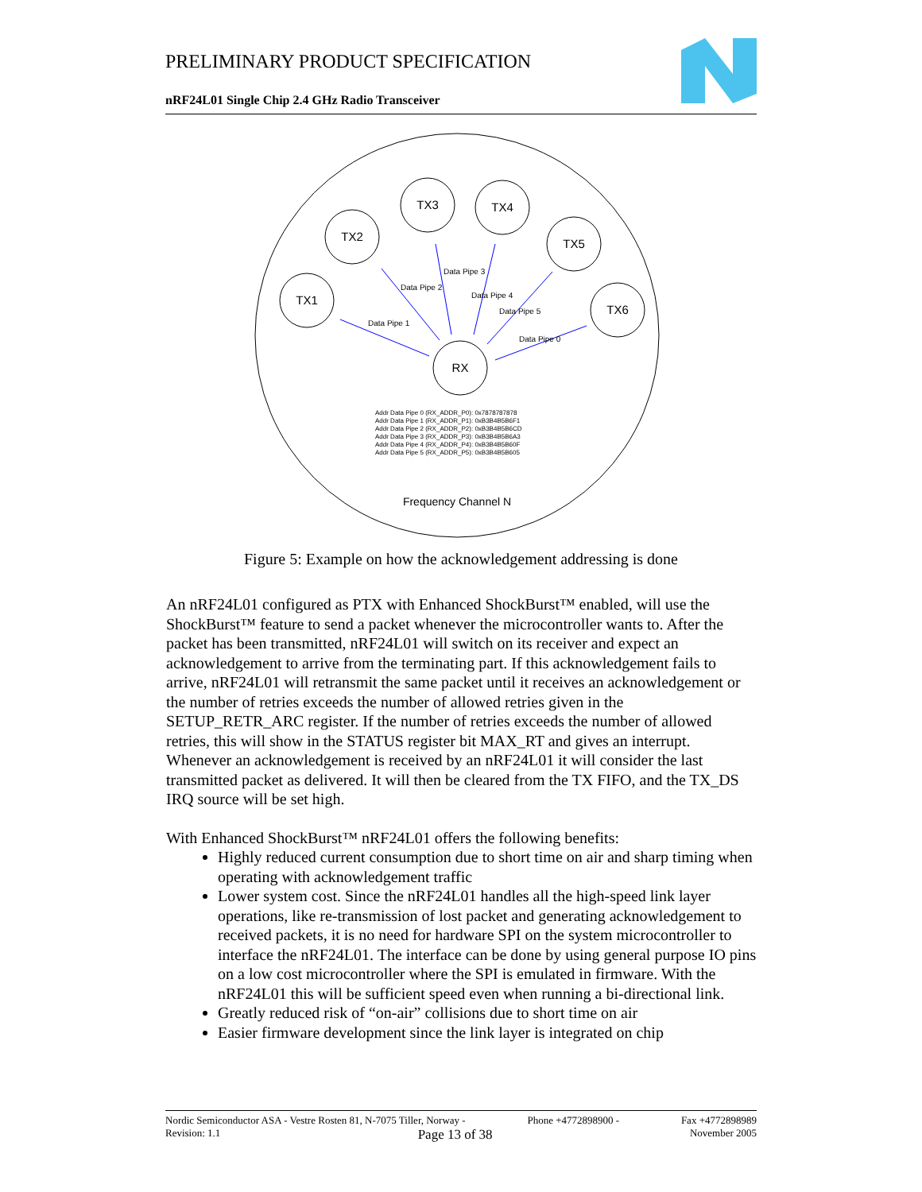PRELIMINARY PRODUCT SPECIFICATION
nRF24L01 Single Chip 2.4 GHz Radio Transceiver
TX1
TX2
TX3
TX4
TX5
TX6
RX
Data Pipe 1
Data Pipe 2
Data Pipe 3
Data Pipe 4
Data Pipe 5
Data Pipe 0
Addr Data Pipe 0 (RX_ADDR_P0): 0x7878787878
Addr Data Pipe 1 (RX_ADDR_P1): 0xB3B4B5B6F1
Addr Data Pipe 2 (RX_ADDR_P2): 0xB3B4B5B6CD
Addr Data Pipe 3 (RX_ADDR_P3): 0xB3B4B5B6A3
Addr Data Pipe 4 (RX_ADDR_P4): 0xB3B4B5B60F
Addr Data Pipe 5 (RX_ADDR_P5): 0xB3B4B5B605
Frequency Channel N
Figure 5: Example on how the acknowledgement addressing is done
An nRF24L01 configured as PTX with Enhanced ShockBurst™ enabled, will use the ShockBurst™ feature to send a packet whenever the microcontroller wants to. After the packet has been transmitted, nRF24L01 will switch on its receiver and expect an acknowledgement to arrive from the terminating part. If this acknowledgement fails to arrive, nRF24L01 will retransmit the same packet until it receives an acknowledgement or the number of retries exceeds the number of allowed retries given in the SETUP_RETR_ARC register. If the number of retries exceeds the number of allowed retries, this will show in the STATUS register bit MAX_RT and gives an interrupt.
Whenever an acknowledgement is received by an nRF24L01 it will consider the last transmitted packet as delivered. It will then be cleared from the TX FIFO, and the TX_DS IRQ source will be set high.
With Enhanced ShockBurst™ nRF24L01 offers the following benefits:
Highly reduced current consumption due to short time on air and sharp timing when operating with acknowledgement traffic
Lower system cost. Since the nRF24L01 handles all the high-speed link layer operations, like re-transmission of lost packet and generating acknowledgement to received packets, it is no need for hardware SPI on the system microcontroller to interface the nRF24L01. The interface can be done by using general purpose IO pins on a low cost microcontroller where the SPI is emulated in firmware. With the nRF24L01 this will be sufficient speed even when running a bi-directional link.
Greatly reduced risk of “on-air” collisions due to short time on air
Easier firmware development since the link layer is integrated on chip
Nordic Semiconductor ASA - Vestre Rosten 81, N-7075 Tiller, Norway - Phone +4772898900 - Fax +4772898989
Revision: 1.1 Page 13 of 38 November 2005